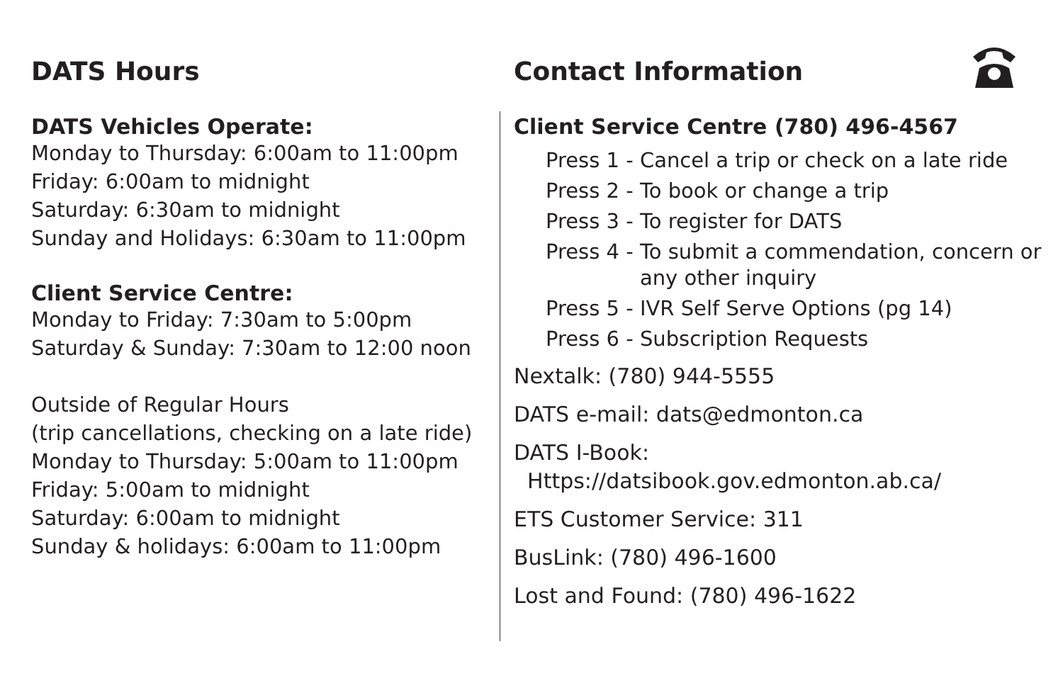DATS Hours
DATS Vehicles Operate:
Monday to Thursday: 6:00am to 11:00pm
Friday: 6:00am to midnight
Saturday: 6:30am to midnight
Sunday and Holidays: 6:30am to 11:00pm
Client Service Centre:
Monday to Friday: 7:30am to 5:00pm
Saturday & Sunday: 7:30am to 12:00 noon
Outside of Regular Hours
(trip cancellations, checking on a late ride)
Monday to Thursday: 5:00am to 11:00pm
Friday: 5:00am to midnight
Saturday: 6:00am to midnight
Sunday & holidays: 6:00am to 11:00pm
Contact Information
Client Service Centre (780) 496-4567
Press 1 - Cancel a trip or check on a late ride
Press 2 - To book or change a trip
Press 3 - To register for DATS
Press 4 - To submit a commendation, concern or any other inquiry
Press 5 - IVR Self Serve Options (pg 14)
Press 6 - Subscription Requests
Nextalk: (780) 944-5555
DATS e-mail: dats@edmonton.ca
DATS I-Book:
Https://datsibook.gov.edmonton.ab.ca/
ETS Customer Service: 311
BusLink: (780) 496-1600
Lost and Found: (780) 496-1622